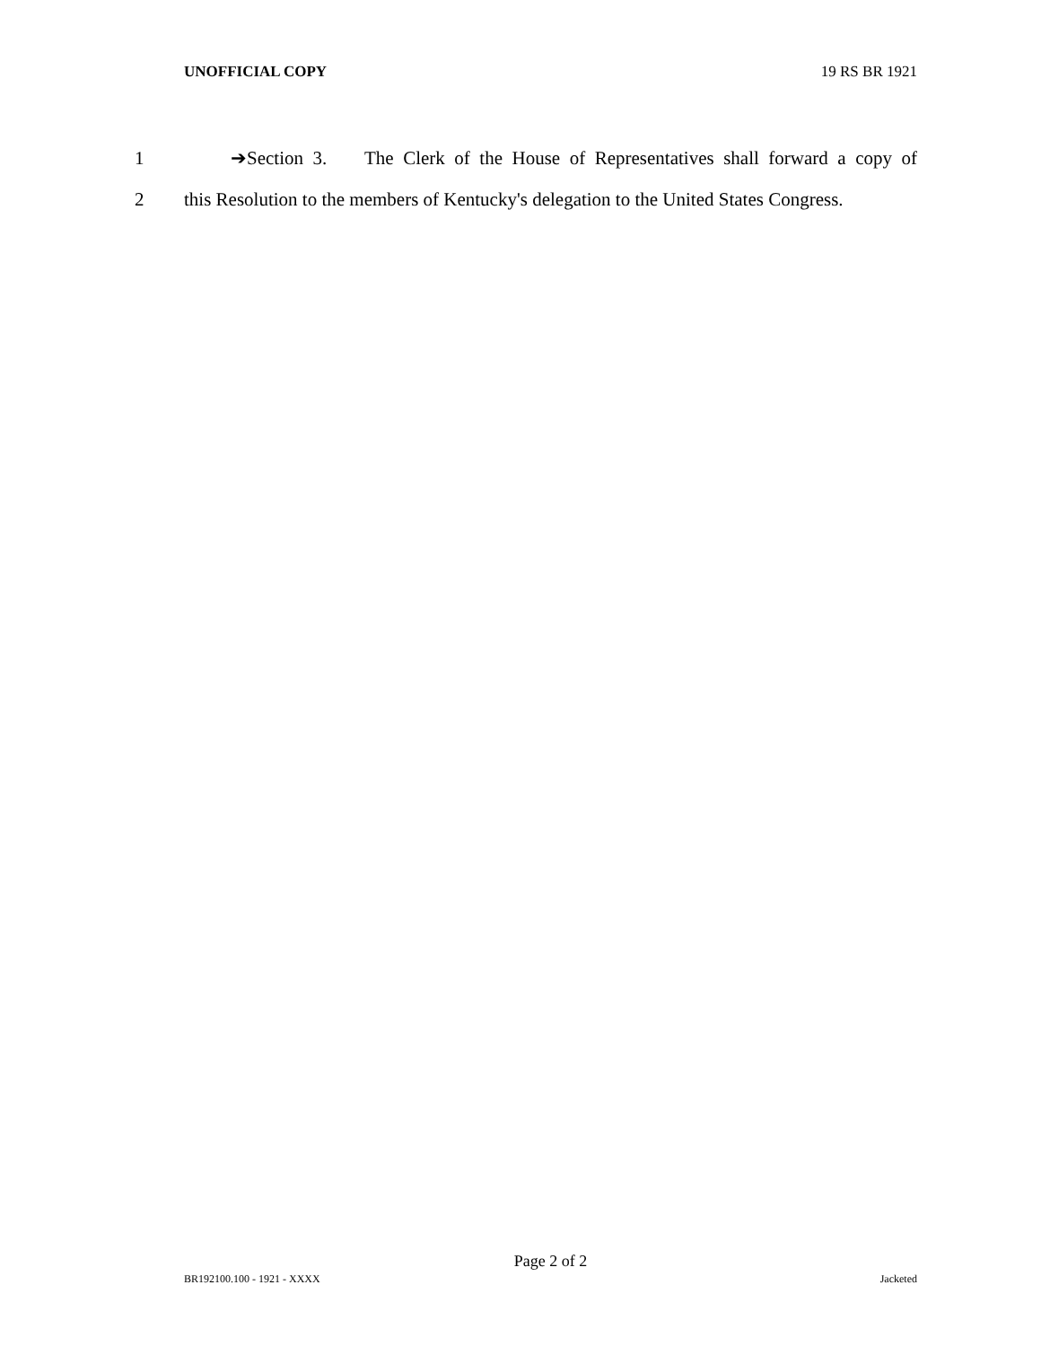UNOFFICIAL COPY 19 RS BR 1921
1 ➔Section 3. The Clerk of the House of Representatives shall forward a copy of
2 this Resolution to the members of Kentucky's delegation to the United States Congress.
Page 2 of 2
BR192100.100 - 1921 - XXXX Jacketed